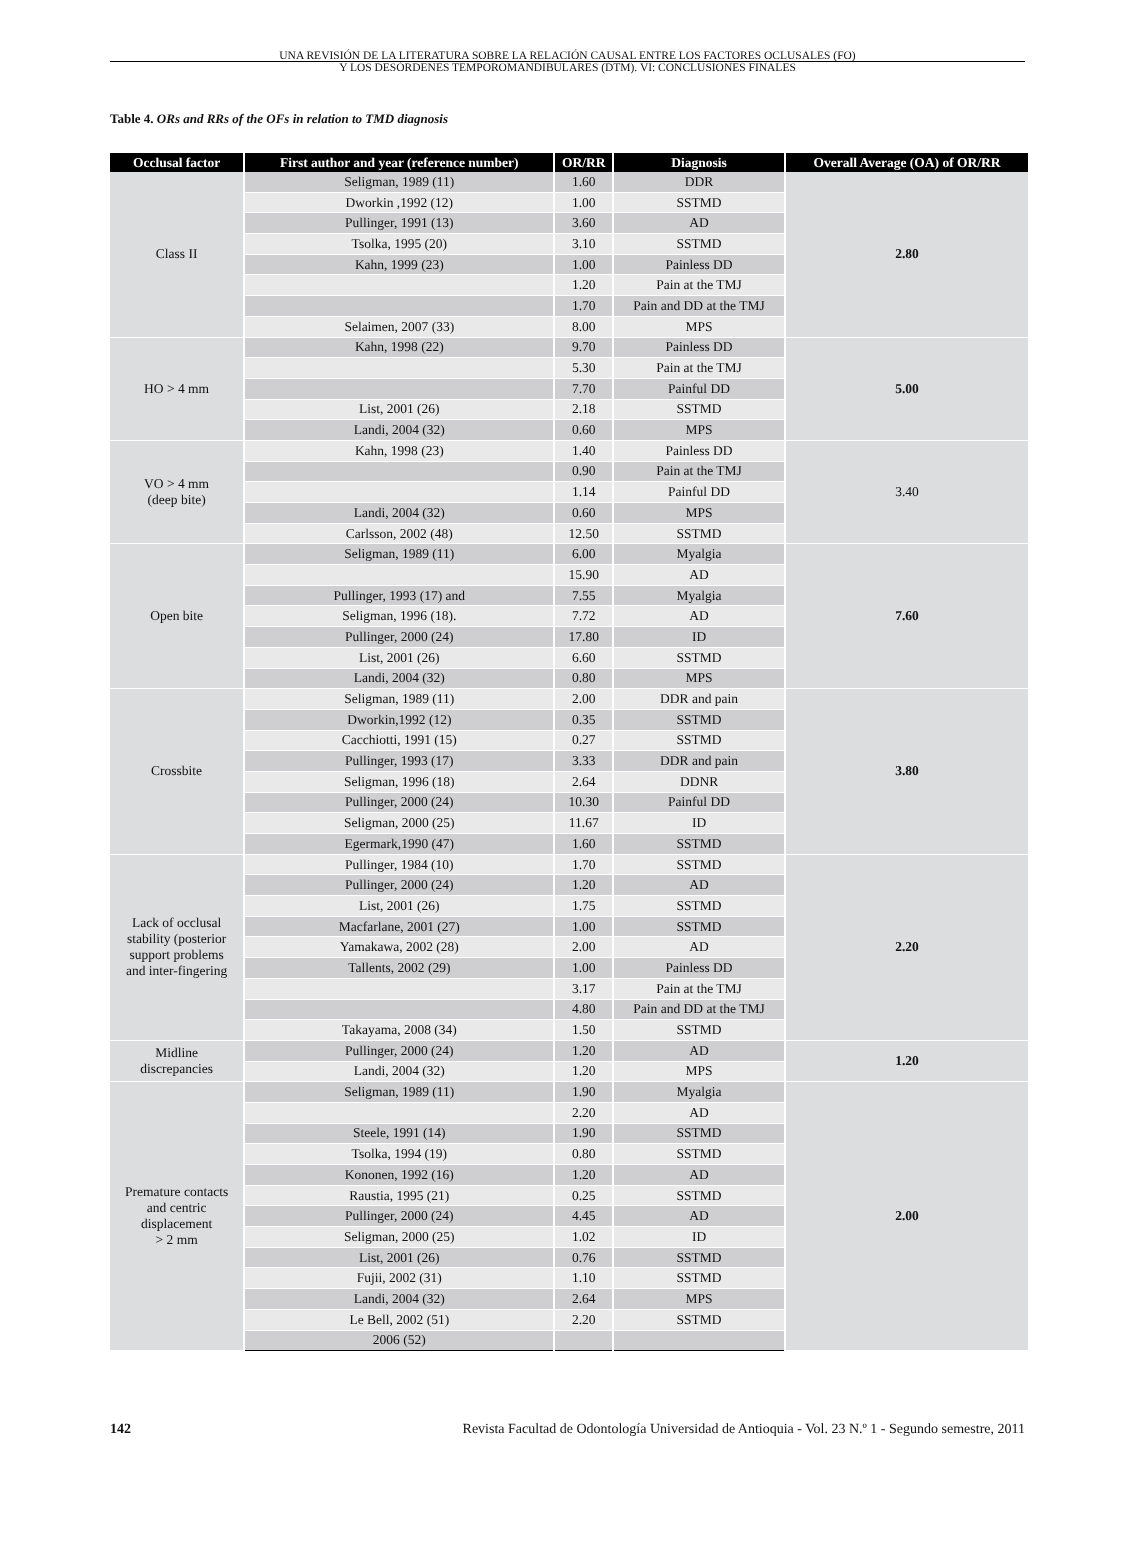UNA REVISIÓN DE LA LITERATURA SOBRE LA RELACIÓN CAUSAL ENTRE LOS FACTORES OCLUSALES (FO)
Y LOS DESÓRDENES TEMPOROMANDIBULARES (DTM). VI: CONCLUSIONES FINALES
Table 4. ORs and RRs of the OFs in relation to TMD diagnosis
| Occlusal factor | First author and year (reference number) | OR/RR | Diagnosis | Overall Average (OA) of OR/RR |
| --- | --- | --- | --- | --- |
| Class II | Seligman, 1989 (11) | 1.60 | DDR | 2.80 |
| | Dworkin ,1992 (12) | 1.00 | SSTMD | |
| | Pullinger, 1991 (13) | 3.60 | AD | |
| | Tsolka, 1995 (20) | 3.10 | SSTMD | |
| | Kahn, 1999 (23) | 1.00 | Painless DD | |
| | | 1.20 | Pain at the TMJ | |
| | | 1.70 | Pain and DD at the TMJ | |
| | Selaimen, 2007 (33) | 8.00 | MPS | |
| HO > 4 mm | Kahn, 1998 (22) | 9.70 | Painless DD | 5.00 |
| | | 5.30 | Pain at the TMJ | |
| | | 7.70 | Painful DD | |
| | List, 2001 (26) | 2.18 | SSTMD | |
| | Landi, 2004 (32) | 0.60 | MPS | |
| VO > 4 mm (deep bite) | Kahn, 1998 (23) | 1.40 | Painless DD | 3.40 |
| | | 0.90 | Pain at the TMJ | |
| | | 1.14 | Painful DD | |
| | Landi, 2004 (32) | 0.60 | MPS | |
| | Carlsson, 2002 (48) | 12.50 | SSTMD | |
| Open bite | Seligman, 1989 (11) | 6.00 | Myalgia | 7.60 |
| | | 15.90 | AD | |
| | Pullinger, 1993 (17) and | 7.55 | Myalgia | |
| | Seligman, 1996 (18). | 7.72 | AD | |
| | Pullinger, 2000 (24) | 17.80 | ID | |
| | List, 2001 (26) | 6.60 | SSTMD | |
| | Landi, 2004 (32) | 0.80 | MPS | |
| Crossbite | Seligman, 1989 (11) | 2.00 | DDR and pain | 3.80 |
| | Dworkin,1992 (12) | 0.35 | SSTMD | |
| | Cacchiotti, 1991 (15) | 0.27 | SSTMD | |
| | Pullinger, 1993 (17) | 3.33 | DDR and pain | |
| | Seligman, 1996 (18) | 2.64 | DDNR | |
| | Pullinger, 2000 (24) | 10.30 | Painful DD | |
| | Seligman, 2000 (25) | 11.67 | ID | |
| | Egermark,1990 (47) | 1.60 | SSTMD | |
| Lack of occlusal stability (posterior support problems and inter-fingering | Pullinger, 1984 (10) | 1.70 | SSTMD | 2.20 |
| | Pullinger, 2000 (24) | 1.20 | AD | |
| | List, 2001 (26) | 1.75 | SSTMD | |
| | Macfarlane, 2001 (27) | 1.00 | SSTMD | |
| | Yamakawa, 2002 (28) | 2.00 | AD | |
| | Tallents, 2002 (29) | 1.00 | Painless DD | |
| | | 3.17 | Pain at the TMJ | |
| | | 4.80 | Pain and DD at the TMJ | |
| | Takayama, 2008 (34) | 1.50 | SSTMD | |
| Midline discrepancies | Pullinger, 2000 (24) | 1.20 | AD | 1.20 |
| | Landi, 2004 (32) | 1.20 | MPS | |
| Premature contacts and centric displacement > 2 mm | Seligman, 1989 (11) | 1.90 | Myalgia | 2.00 |
| | | 2.20 | AD | |
| | Steele, 1991 (14) | 1.90 | SSTMD | |
| | Tsolka, 1994 (19) | 0.80 | SSTMD | |
| | Kononen, 1992 (16) | 1.20 | AD | |
| | Raustia, 1995 (21) | 0.25 | SSTMD | |
| | Pullinger, 2000 (24) | 4.45 | AD | |
| | Seligman, 2000 (25) | 1.02 | ID | |
| | List, 2001 (26) | 0.76 | SSTMD | |
| | Fujii, 2002 (31) | 1.10 | SSTMD | |
| | Landi, 2004 (32) | 2.64 | MPS | |
| | Le Bell, 2002 (51) | 2.20 | SSTMD | |
| | 2006 (52) | | | |
142 Revista Facultad de Odontología Universidad de Antioquia - Vol. 23 N.º 1 - Segundo semestre, 2011